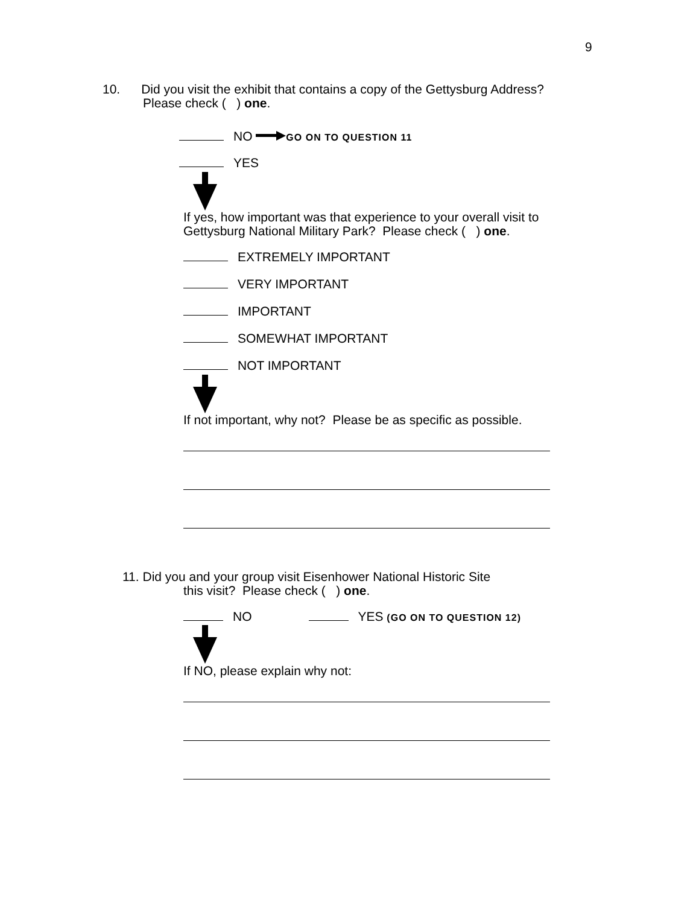9
10. Did you visit the exhibit that contains a copy of the Gettysburg Address?
Please check ( ) one.
NO GO ON TO QUESTION 11
YES
If yes, how important was that experience to your overall visit to
Gettysburg National Military Park? Please check ( ) one.
EXTREMELY IMPORTANT
VERY IMPORTANT
IMPORTANT
SOMEWHAT IMPORTANT
NOT IMPORTANT
If not important, why not? Please be as specific as possible.
11. Did you and your group visit Eisenhower National Historic Site
this visit? Please check ( ) one.
NO YES (GO ON TO QUESTION 12)
If NO, please explain why not: